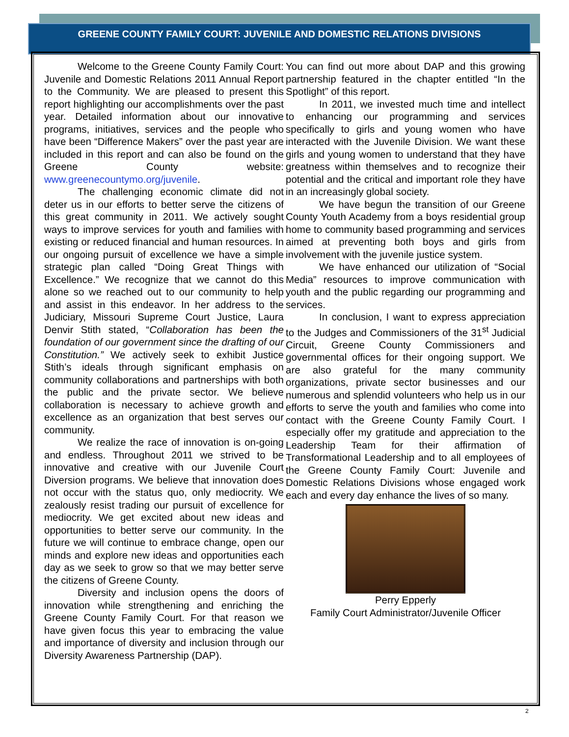GREENE COUNTY FAMILY COURT: JUVENILE AND DOMESTIC RELATIONS DIVISIONS
Welcome to the Greene County Family Court: Juvenile and Domestic Relations 2011 Annual Report to the Community. We are pleased to present this report highlighting our accomplishments over the past year. Detailed information about our innovative programs, initiatives, services and the people who have been “Difference Makers” over the past year are included in this report and can also be found on the Greene County website: www.greenecountymo.org/juvenile.
The challenging economic climate did not deter us in our efforts to better serve the citizens of this great community in 2011. We actively sought ways to improve services for youth and families with existing or reduced financial and human resources. In our ongoing pursuit of excellence we have a simple strategic plan called “Doing Great Things with Excellence.” We recognize that we cannot do this alone so we reached out to our community to help and assist in this endeavor. In her address to the Judiciary, Missouri Supreme Court Justice, Laura Denvir Stith stated, “Collaboration has been the foundation of our government since the drafting of our Constitution.” We actively seek to exhibit Justice Stith’s ideals through significant emphasis on community collaborations and partnerships with both the public and the private sector. We believe collaboration is necessary to achieve growth and excellence as an organization that best serves our community.
We realize the race of innovation is on-going and endless. Throughout 2011 we strived to be innovative and creative with our Juvenile Court Diversion programs. We believe that innovation does not occur with the status quo, only mediocrity. We zealously resist trading our pursuit of excellence for mediocrity. We get excited about new ideas and opportunities to better serve our community. In the future we will continue to embrace change, open our minds and explore new ideas and opportunities each day as we seek to grow so that we may better serve the citizens of Greene County.
Diversity and inclusion opens the doors of innovation while strengthening and enriching the Greene County Family Court. For that reason we have given focus this year to embracing the value and importance of diversity and inclusion through our Diversity Awareness Partnership (DAP).
You can find out more about DAP and this growing partnership featured in the chapter entitled “In the Spotlight” of this report.
In 2011, we invested much time and intellect to enhancing our programming and services specifically to girls and young women who have interacted with the Juvenile Division. We want these girls and young women to understand that they have greatness within themselves and to recognize their potential and the critical and important role they have in an increasingly global society.
We have begun the transition of our Greene County Youth Academy from a boys residential group home to community based programming and services aimed at preventing both boys and girls from involvement with the juvenile justice system.
We have enhanced our utilization of “Social Media” resources to improve communication with youth and the public regarding our programming and services.
In conclusion, I want to express appreciation to the Judges and Commissioners of the 31<sup>st</sup> Judicial Circuit, Greene County Commissioners and governmental offices for their ongoing support. We are also grateful for the many community organizations, private sector businesses and our numerous and splendid volunteers who help us in our efforts to serve the youth and families who come into contact with the Greene County Family Court. I especially offer my gratitude and appreciation to the Leadership Team for their affirmation of Transformational Leadership and to all employees of the Greene County Family Court: Juvenile and Domestic Relations Divisions whose engaged work each and every day enhance the lives of so many.
Perry Epperly
Family Court Administrator/Juvenile Officer
2